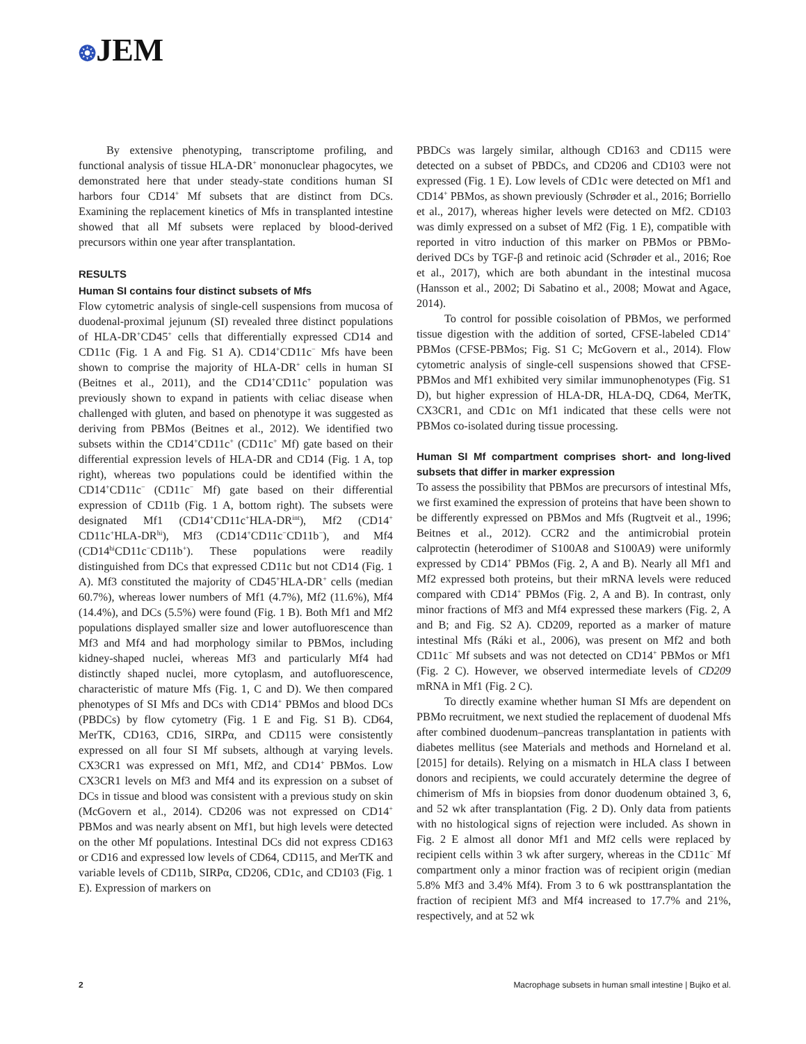❂JEM
By extensive phenotyping, transcriptome profiling, and functional analysis of tissue HLA-DR<sup>+</sup> mononuclear phagocytes, we demonstrated here that under steady-state conditions human SI harbors four CD14<sup>+</sup> Mf subsets that are distinct from DCs. Examining the replacement kinetics of Mfs in transplanted intestine showed that all Mf subsets were replaced by blood-derived precursors within one year after transplantation.
RESULTS
Human SI contains four distinct subsets of Mfs
Flow cytometric analysis of single-cell suspensions from mucosa of duodenal-proximal jejunum (SI) revealed three distinct populations of HLA-DR<sup>+</sup>CD45<sup>+</sup> cells that differentially expressed CD14 and CD11c (Fig. 1 A and Fig. S1 A). CD14<sup>+</sup>CD11c<sup>−</sup> Mfs have been shown to comprise the majority of HLA-DR<sup>+</sup> cells in human SI (Beitnes et al., 2011), and the CD14<sup>+</sup>CD11c<sup>+</sup> population was previously shown to expand in patients with celiac disease when challenged with gluten, and based on phenotype it was suggested as deriving from PBMos (Beitnes et al., 2012). We identified two subsets within the CD14<sup>+</sup>CD11c<sup>+</sup> (CD11c<sup>+</sup> Mf) gate based on their differential expression levels of HLA-DR and CD14 (Fig. 1 A, top right), whereas two populations could be identified within the CD14<sup>+</sup>CD11c<sup>−</sup> (CD11c<sup>−</sup> Mf) gate based on their differential expression of CD11b (Fig. 1 A, bottom right). The subsets were designated Mf1 (CD14<sup>+</sup>CD11c<sup>+</sup>HLA-DR<sup>int</sup>), Mf2 (CD14<sup>+</sup> CD11c<sup>+</sup>HLA-DR<sup>hi</sup>), Mf3 (CD14<sup>+</sup>CD11c<sup>−</sup>CD11b<sup>−</sup>), and Mf4 (CD14<sup>hi</sup>CD11c<sup>−</sup>CD11b<sup>+</sup>). These populations were readily distinguished from DCs that expressed CD11c but not CD14 (Fig. 1 A). Mf3 constituted the majority of CD45<sup>+</sup>HLA-DR<sup>+</sup> cells (median 60.7%), whereas lower numbers of Mf1 (4.7%), Mf2 (11.6%), Mf4 (14.4%), and DCs (5.5%) were found (Fig. 1 B). Both Mf1 and Mf2 populations displayed smaller size and lower autofluorescence than Mf3 and Mf4 and had morphology similar to PBMos, including kidney-shaped nuclei, whereas Mf3 and particularly Mf4 had distinctly shaped nuclei, more cytoplasm, and autofluorescence, characteristic of mature Mfs (Fig. 1, C and D). We then compared phenotypes of SI Mfs and DCs with CD14<sup>+</sup> PBMos and blood DCs (PBDCs) by flow cytometry (Fig. 1 E and Fig. S1 B). CD64, MerTK, CD163, CD16, SIRPα, and CD115 were consistently expressed on all four SI Mf subsets, although at varying levels. CX3CR1 was expressed on Mf1, Mf2, and CD14<sup>+</sup> PBMos. Low CX3CR1 levels on Mf3 and Mf4 and its expression on a subset of DCs in tissue and blood was consistent with a previous study on skin (McGovern et al., 2014). CD206 was not expressed on CD14<sup>+</sup> PBMos and was nearly absent on Mf1, but high levels were detected on the other Mf populations. Intestinal DCs did not express CD163 or CD16 and expressed low levels of CD64, CD115, and MerTK and variable levels of CD11b, SIRPα, CD206, CD1c, and CD103 (Fig. 1 E). Expression of markers on
PBDCs was largely similar, although CD163 and CD115 were detected on a subset of PBDCs, and CD206 and CD103 were not expressed (Fig. 1 E). Low levels of CD1c were detected on Mf1 and CD14<sup>+</sup> PBMos, as shown previously (Schrøder et al., 2016; Borriello et al., 2017), whereas higher levels were detected on Mf2. CD103 was dimly expressed on a subset of Mf2 (Fig. 1 E), compatible with reported in vitro induction of this marker on PBMos or PBMo-derived DCs by TGF-β and retinoic acid (Schrøder et al., 2016; Roe et al., 2017), which are both abundant in the intestinal mucosa (Hansson et al., 2002; Di Sabatino et al., 2008; Mowat and Agace, 2014).
To control for possible coisolation of PBMos, we performed tissue digestion with the addition of sorted, CFSE-labeled CD14<sup>+</sup> PBMos (CFSE-PBMos; Fig. S1 C; McGovern et al., 2014). Flow cytometric analysis of single-cell suspensions showed that CFSE-PBMos and Mf1 exhibited very similar immunophenotypes (Fig. S1 D), but higher expression of HLA-DR, HLA-DQ, CD64, MerTK, CX3CR1, and CD1c on Mf1 indicated that these cells were not PBMos co-isolated during tissue processing.
Human SI Mf compartment comprises short- and long-lived subsets that differ in marker expression
To assess the possibility that PBMos are precursors of intestinal Mfs, we first examined the expression of proteins that have been shown to be differently expressed on PBMos and Mfs (Rugtveit et al., 1996; Beitnes et al., 2012). CCR2 and the antimicrobial protein calprotectin (heterodimer of S100A8 and S100A9) were uniformly expressed by CD14<sup>+</sup> PBMos (Fig. 2, A and B). Nearly all Mf1 and Mf2 expressed both proteins, but their mRNA levels were reduced compared with CD14<sup>+</sup> PBMos (Fig. 2, A and B). In contrast, only minor fractions of Mf3 and Mf4 expressed these markers (Fig. 2, A and B; and Fig. S2 A). CD209, reported as a marker of mature intestinal Mfs (Ráki et al., 2006), was present on Mf2 and both CD11c<sup>−</sup> Mf subsets and was not detected on CD14<sup>+</sup> PBMos or Mf1 (Fig. 2 C). However, we observed intermediate levels of CD209 mRNA in Mf1 (Fig. 2 C).
To directly examine whether human SI Mfs are dependent on PBMo recruitment, we next studied the replacement of duodenal Mfs after combined duodenum–pancreas transplantation in patients with diabetes mellitus (see Materials and methods and Horneland et al. [2015] for details). Relying on a mismatch in HLA class I between donors and recipients, we could accurately determine the degree of chimerism of Mfs in biopsies from donor duodenum obtained 3, 6, and 52 wk after transplantation (Fig. 2 D). Only data from patients with no histological signs of rejection were included. As shown in Fig. 2 E almost all donor Mf1 and Mf2 cells were replaced by recipient cells within 3 wk after surgery, whereas in the CD11c<sup>−</sup> Mf compartment only a minor fraction was of recipient origin (median 5.8% Mf3 and 3.4% Mf4). From 3 to 6 wk posttransplantation the fraction of recipient Mf3 and Mf4 increased to 17.7% and 21%, respectively, and at 52 wk
2 Macrophage subsets in human small intestine | Bujko et al.